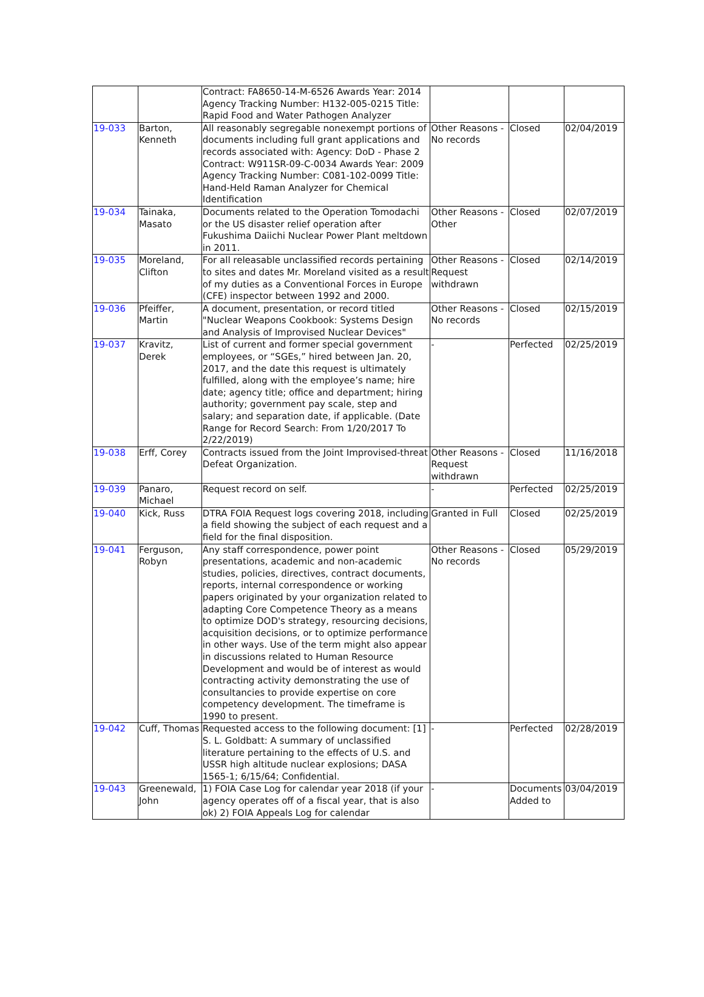| | | Contract: FA8650-14-M-6526 Awards Year: 2014 Agency Tracking Number: H132-005-0215 Title: Rapid Food and Water Pathogen Analyzer | | | |
| 19-033 | Barton, Kenneth | All reasonably segregable nonexempt portions of documents including full grant applications and records associated with: Agency: DoD - Phase 2 Contract: W911SR-09-C-0034 Awards Year: 2009 Agency Tracking Number: C081-102-0099 Title: Hand-Held Raman Analyzer for Chemical Identification | Other Reasons - No records | Closed | 02/04/2019 |
| 19-034 | Tainaka, Masato | Documents related to the Operation Tomodachi or the US disaster relief operation after Fukushima Daiichi Nuclear Power Plant meltdown in 2011. | Other Reasons - Other | Closed | 02/07/2019 |
| 19-035 | Moreland, Clifton | For all releasable unclassified records pertaining to sites and dates Mr. Moreland visited as a result of my duties as a Conventional Forces in Europe (CFE) inspector between 1992 and 2000. | Other Reasons - Request withdrawn | Closed | 02/14/2019 |
| 19-036 | Pfeiffer, Martin | A document, presentation, or record titled "Nuclear Weapons Cookbook: Systems Design and Analysis of Improvised Nuclear Devices" | Other Reasons - No records | Closed | 02/15/2019 |
| 19-037 | Kravitz, Derek | List of current and former special government employees, or “SGEs,” hired between Jan. 20, 2017, and the date this request is ultimately fulfilled, along with the employee’s name; hire date; agency title; office and department; hiring authority; government pay scale, step and salary; and separation date, if applicable. (Date Range for Record Search: From 1/20/2017 To 2/22/2019) | - | Perfected | 02/25/2019 |
| 19-038 | Erff, Corey | Contracts issued from the Joint Improvised-threat Defeat Organization. | Other Reasons - Request withdrawn | Closed | 11/16/2018 |
| 19-039 | Panaro, Michael | Request record on self. | - | Perfected | 02/25/2019 |
| 19-040 | Kick, Russ | DTRA FOIA Request logs covering 2018, including a field showing the subject of each request and a field for the final disposition. | Granted in Full | Closed | 02/25/2019 |
| 19-041 | Ferguson, Robyn | Any staff correspondence, power point presentations, academic and non-academic studies, policies, directives, contract documents, reports, internal correspondence or working papers originated by your organization related to adapting Core Competence Theory as a means to optimize DOD's strategy, resourcing decisions, acquisition decisions, or to optimize performance in other ways. Use of the term might also appear in discussions related to Human Resource Development and would be of interest as would contracting activity demonstrating the use of consultancies to provide expertise on core competency development. The timeframe is 1990 to present. | Other Reasons - No records | Closed | 05/29/2019 |
| 19-042 | Cuff, Thomas | Requested access to the following document: [1] S. L. Goldbatt: A summary of unclassified literature pertaining to the effects of U.S. and USSR high altitude nuclear explosions; DASA 1565-1; 6/15/64; Confidential. | - | Perfected | 02/28/2019 |
| 19-043 | Greenewald, John | 1) FOIA Case Log for calendar year 2018 (if your agency operates off of a fiscal year, that is also ok) 2) FOIA Appeals Log for calendar | - | Documents Added to | 03/04/2019 |